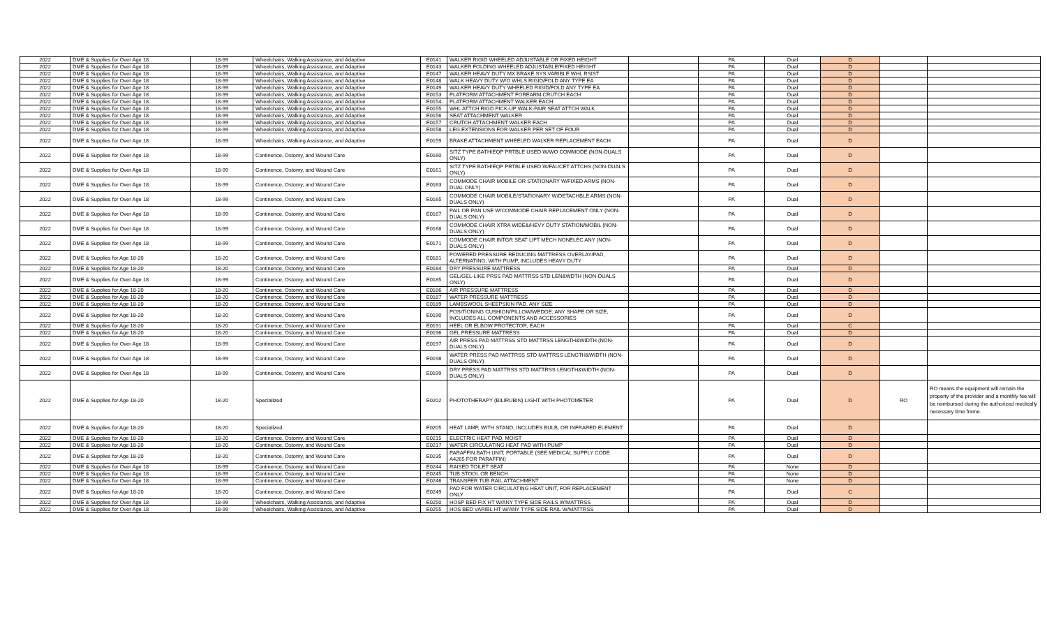| 2022 | DME & Supplies for Over Age 18 | 18-99 | Wheelchairs, Walking Assistance, and Adaptive | E0141 | WALKER RIGID WHEELED ADJUSTABLE OR FIXED HEIGHT | | PA | Dual | D | | |
| 2022 | DME & Supplies for Over Age 18 | 18-99 | Wheelchairs, Walking Assistance, and Adaptive | E0143 | WALKER FOLDING WHEELED ADJUSTABLE/FIXED HEIGHT | | PA | Dual | D | | |
| 2022 | DME & Supplies for Over Age 18 | 18-99 | Wheelchairs, Walking Assistance, and Adaptive | E0147 | WALKER HEAVY DUTY MX BRAKE SYS VARIBLE WHL RSIST | | PA | Dual | D | | |
| 2022 | DME & Supplies for Over Age 18 | 18-99 | Wheelchairs, Walking Assistance, and Adaptive | E0148 | WALK HEAVY DUTY W/O WHLS RIGID/FOLD ANY TYPE EA | | PA | Dual | D | | |
| 2022 | DME & Supplies for Over Age 18 | 18-99 | Wheelchairs, Walking Assistance, and Adaptive | E0149 | WALKER HEAVY DUTY WHEELED RIGID/FOLD ANY TYPE EA | | PA | Dual | D | | |
| 2022 | DME & Supplies for Over Age 18 | 18-99 | Wheelchairs, Walking Assistance, and Adaptive | E0153 | PLATFORM ATTACHMENT FOREARM CRUTCH EACH | | PA | Dual | D | | |
| 2022 | DME & Supplies for Over Age 18 | 18-99 | Wheelchairs, Walking Assistance, and Adaptive | E0154 | PLATFORM ATTACHMENT WALKER EACH | | PA | Dual | D | | |
| 2022 | DME & Supplies for Over Age 18 | 18-99 | Wheelchairs, Walking Assistance, and Adaptive | E0155 | WHL ATTCH RIGD PICK-UP WALK-PAIR SEAT ATTCH WALK | | PA | Dual | D | | |
| 2022 | DME & Supplies for Over Age 18 | 18-99 | Wheelchairs, Walking Assistance, and Adaptive | E0156 | SEAT ATTACHMENT WALKER | | PA | Dual | D | | |
| 2022 | DME & Supplies for Over Age 18 | 18-99 | Wheelchairs, Walking Assistance, and Adaptive | E0157 | CRUTCH ATTACHMENT WALKER EACH | | PA | Dual | D | | |
| 2022 | DME & Supplies for Over Age 18 | 18-99 | Wheelchairs, Walking Assistance, and Adaptive | E0158 | LEG EXTENSIONS FOR WALKER PER SET OF FOUR | | PA | Dual | D | | |
| 2022 | DME & Supplies for Over Age 18 | 18-99 | Wheelchairs, Walking Assistance, and Adaptive | E0159 | BRAKE ATTACHMENT WHEELED WALKER REPLACEMENT EACH | | PA | Dual | D | | |
| 2022 | DME & Supplies for Over Age 18 | 18-99 | Continence, Ostomy, and Wound Care | E0160 | SITZ TYPE BATH/EQP PRTBLE USED W/WO COMMODE (NON-DUALS ONLY) | | PA | Dual | D | | |
| 2022 | DME & Supplies for Over Age 18 | 18-99 | Continence, Ostomy, and Wound Care | E0161 | SITZ TYPE BATH/EQP PRTBLE USED W/FAUCET ATTCHS (NON-DUALS ONLY) | | PA | Dual | D | | |
| 2022 | DME & Supplies for Over Age 18 | 18-99 | Continence, Ostomy, and Wound Care | E0163 | COMMODE CHAIR MOBILE OR STATIONARY W/FIXED ARMS (NON-DUAL ONLY) | | PA | Dual | D | | |
| 2022 | DME & Supplies for Over Age 18 | 18-99 | Continence, Ostomy, and Wound Care | E0165 | COMMODE CHAIR MOBILE/STATIONARY W/DETACHBLE ARMS (NON-DUALS ONLY) | | PA | Dual | D | | |
| 2022 | DME & Supplies for Over Age 18 | 18-99 | Continence, Ostomy, and Wound Care | E0167 | PAIL OR PAN USE W/COMMODE CHAIR REPLACEMENT ONLY (NON-DUALS ONLY) | | PA | Dual | D | | |
| 2022 | DME & Supplies for Over Age 18 | 18-99 | Continence, Ostomy, and Wound Care | E0168 | COMMODE CHAIR XTRA WIDE&/HEVY DUTY STATION/MOBIL (NON-DUALS ONLY) | | PA | Dual | D | | |
| 2022 | DME & Supplies for Over Age 18 | 18-99 | Continence, Ostomy, and Wound Care | E0171 | COMMODE CHAIR INTGR SEAT LIFT MECH NONELEC ANY (NON-DUALS ONLY) | | PA | Dual | D | | |
| 2022 | DME & Supplies for Age 18-20 | 18-20 | Continence, Ostomy, and Wound Care | E0181 | POWERED PRESSURE REDUCING MATTRESS OVERLAY/PAD, ALTERNATING, WITH PUMP, INCLUDES HEAVY DUTY | | PA | Dual | D | | |
| 2022 | DME & Supplies for Age 18-20 | 18-20 | Continence, Ostomy, and Wound Care | E0184 | DRY PRESSURE MATTRESS | | PA | Dual | D | | |
| 2022 | DME & Supplies for Over Age 18 | 18-99 | Continence, Ostomy, and Wound Care | E0185 | GEL/GEL-LIKE PRSS PAD MATTRSS STD LEN&WDTH (NON-DUALS ONLY) | | PA | Dual | D | | |
| 2022 | DME & Supplies for Age 18-20 | 18-20 | Continence, Ostomy, and Wound Care | E0186 | AIR PRESSURE MATTRESS | | PA | Dual | D | | |
| 2022 | DME & Supplies for Age 18-20 | 18-20 | Continence, Ostomy, and Wound Care | E0187 | WATER PRESSURE MATTRESS | | PA | Dual | D | | |
| 2022 | DME & Supplies for Age 18-20 | 18-20 | Continence, Ostomy, and Wound Care | E0189 | LAMBSWOOL SHEEPSKIN PAD, ANY SIZE | | PA | Dual | D | | |
| 2022 | DME & Supplies for Age 18-20 | 18-20 | Continence, Ostomy, and Wound Care | E0190 | POSITIONING CUSHION/PILLOW/WEDGE, ANY SHAPE OR SIZE, INCLUDES ALL COMPONENTS AND ACCESSORIES | | PA | Dual | D | | |
| 2022 | DME & Supplies for Age 18-20 | 18-20 | Continence, Ostomy, and Wound Care | E0191 | HEEL OR ELBOW PROTECTOR, EACH | | PA | Dual | C | | |
| 2022 | DME & Supplies for Age 18-20 | 18-20 | Continence, Ostomy, and Wound Care | E0196 | GEL PRESSURE MATTRESS | | PA | Dual | D | | |
| 2022 | DME & Supplies for Over Age 18 | 18-99 | Continence, Ostomy, and Wound Care | E0197 | AIR PRESS PAD MATTRSS STD MATTRSS LENGTH&WIDTH (NON-DUALS ONLY) | | PA | Dual | D | | |
| 2022 | DME & Supplies for Over Age 18 | 18-99 | Continence, Ostomy, and Wound Care | E0198 | WATER PRESS PAD MATTRSS STD MATTRSS LENGTH&WIDTH (NON-DUALS ONLY) | | PA | Dual | D | | |
| 2022 | DME & Supplies for Over Age 18 | 18-99 | Continence, Ostomy, and Wound Care | E0199 | DRY PRESS PAD MATTRSS STD MATTRSS LENGTH&WIDTH (NON-DUALS ONLY) | | PA | Dual | D | | |
| 2022 | DME & Supplies for Age 18-20 | 18-20 | Specialized | E0202 | PHOTOTHERAPY (BILIRUBIN) LIGHT WITH PHOTOMETER | | PA | Dual | D | RO | RO means the equipment will remain the property of the provider and a monthly fee will be reimbursed during the authorized medically necessary time frame. |
| 2022 | DME & Supplies for Age 18-20 | 18-20 | Specialized | E0205 | HEAT LAMP, WITH STAND, INCLUDES BULB, OR INFRARED ELEMENT | | PA | Dual | D | | |
| 2022 | DME & Supplies for Age 18-20 | 18-20 | Continence, Ostomy, and Wound Care | E0215 | ELECTRIC HEAT PAD, MOIST | | PA | Dual | D | | |
| 2022 | DME & Supplies for Age 18-20 | 18-20 | Continence, Ostomy, and Wound Care | E0217 | WATER CIRCULATING HEAT PAD WITH PUMP | | PA | Dual | D | | |
| 2022 | DME & Supplies for Age 18-20 | 18-20 | Continence, Ostomy, and Wound Care | E0235 | PARAFFIN BATH UNIT, PORTABLE (SEE MEDICAL SUPPLY CODE A4265 FOR PARAFFIN) | | PA | Dual | D | | |
| 2022 | DME & Supplies for Over Age 18 | 18-99 | Continence, Ostomy, and Wound Care | E0244 | RAISED TOILET SEAT | | PA | None | D | | |
| 2022 | DME & Supplies for Over Age 18 | 18-99 | Continence, Ostomy, and Wound Care | E0245 | TUB STOOL OR BENCH | | PA | None | D | | |
| 2022 | DME & Supplies for Over Age 18 | 18-99 | Continence, Ostomy, and Wound Care | E0246 | TRANSFER TUB RAIL ATTACHMENT | | PA | None | D | | |
| 2022 | DME & Supplies for Age 18-20 | 18-20 | Continence, Ostomy, and Wound Care | E0249 | PAD FOR WATER CIRCULATING HEAT UNIT, FOR REPLACEMENT ONLY | | PA | Dual | C | | |
| 2022 | DME & Supplies for Over Age 18 | 18-99 | Wheelchairs, Walking Assistance, and Adaptive | E0250 | HOSP BED FIX HT W/ANY TYPE SIDE RAILS W/MATTRSS | | PA | Dual | D | | |
| 2022 | DME & Supplies for Over Age 18 | 18-99 | Wheelchairs, Walking Assistance, and Adaptive | E0255 | HOS BED VARIBL HT W/ANY TYPE SIDE RAIL W/MATTRSS | | PA | Dual | D | | |